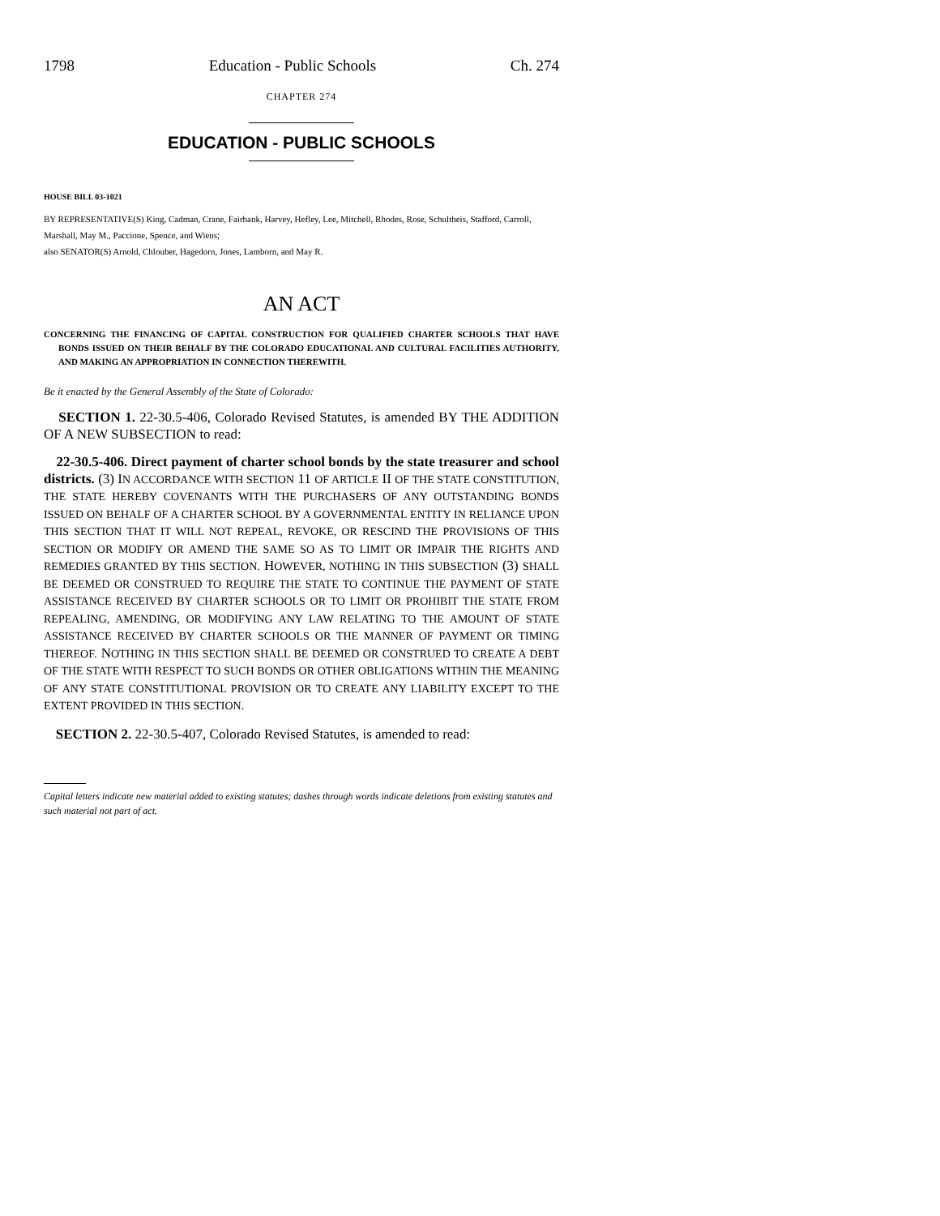1798 Education - Public Schools Ch. 274
CHAPTER 274
EDUCATION - PUBLIC SCHOOLS
HOUSE BILL 03-1021
BY REPRESENTATIVE(S) King, Cadman, Crane, Fairbank, Harvey, Hefley, Lee, Mitchell, Rhodes, Rose, Schultheis, Stafford, Carroll, Marshall, May M., Paccione, Spence, and Wiens;
also SENATOR(S) Arnold, Chlouber, Hagedorn, Jones, Lamborn, and May R.
AN ACT
CONCERNING THE FINANCING OF CAPITAL CONSTRUCTION FOR QUALIFIED CHARTER SCHOOLS THAT HAVE BONDS ISSUED ON THEIR BEHALF BY THE COLORADO EDUCATIONAL AND CULTURAL FACILITIES AUTHORITY, AND MAKING AN APPROPRIATION IN CONNECTION THEREWITH.
Be it enacted by the General Assembly of the State of Colorado:
SECTION 1. 22-30.5-406, Colorado Revised Statutes, is amended BY THE ADDITION OF A NEW SUBSECTION to read:
22-30.5-406. Direct payment of charter school bonds by the state treasurer and school districts. (3) IN ACCORDANCE WITH SECTION 11 OF ARTICLE II OF THE STATE CONSTITUTION, THE STATE HEREBY COVENANTS WITH THE PURCHASERS OF ANY OUTSTANDING BONDS ISSUED ON BEHALF OF A CHARTER SCHOOL BY A GOVERNMENTAL ENTITY IN RELIANCE UPON THIS SECTION THAT IT WILL NOT REPEAL, REVOKE, OR RESCIND THE PROVISIONS OF THIS SECTION OR MODIFY OR AMEND THE SAME SO AS TO LIMIT OR IMPAIR THE RIGHTS AND REMEDIES GRANTED BY THIS SECTION. HOWEVER, NOTHING IN THIS SUBSECTION (3) SHALL BE DEEMED OR CONSTRUED TO REQUIRE THE STATE TO CONTINUE THE PAYMENT OF STATE ASSISTANCE RECEIVED BY CHARTER SCHOOLS OR TO LIMIT OR PROHIBIT THE STATE FROM REPEALING, AMENDING, OR MODIFYING ANY LAW RELATING TO THE AMOUNT OF STATE ASSISTANCE RECEIVED BY CHARTER SCHOOLS OR THE MANNER OF PAYMENT OR TIMING THEREOF. NOTHING IN THIS SECTION SHALL BE DEEMED OR CONSTRUED TO CREATE A DEBT OF THE STATE WITH RESPECT TO SUCH BONDS OR OTHER OBLIGATIONS WITHIN THE MEANING OF ANY STATE CONSTITUTIONAL PROVISION OR TO CREATE ANY LIABILITY EXCEPT TO THE EXTENT PROVIDED IN THIS SECTION.
SECTION 2. 22-30.5-407, Colorado Revised Statutes, is amended to read:
Capital letters indicate new material added to existing statutes; dashes through words indicate deletions from existing statutes and such material not part of act.